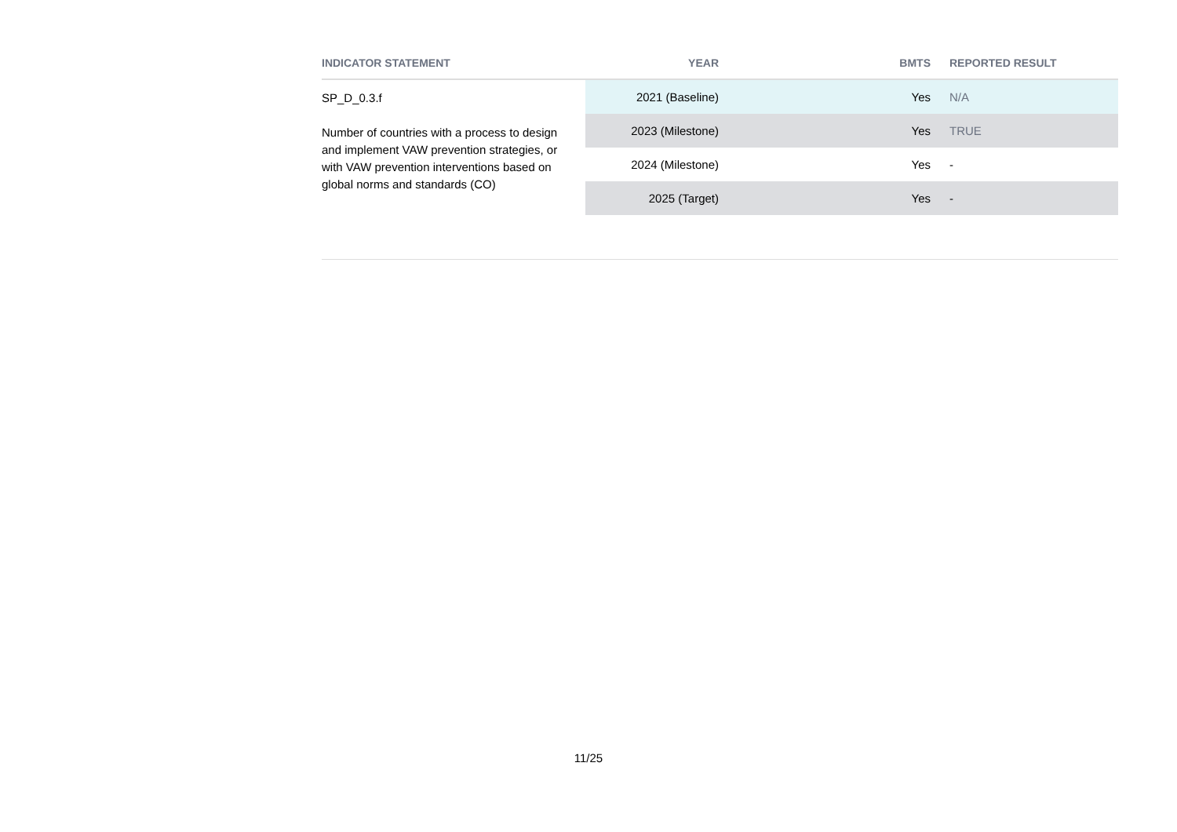| INDICATOR STATEMENT | YEAR | BMTS | REPORTED RESULT |
| --- | --- | --- | --- |
| SP_D_0.3.f Number of countries with a process to design and implement VAW prevention strategies, or with VAW prevention interventions based on global norms and standards (CO) | 2021 (Baseline) | Yes | N/A |
| | 2023 (Milestone) | Yes | TRUE |
| | 2024 (Milestone) | Yes | - |
| | 2025 (Target) | Yes | - |
11/25